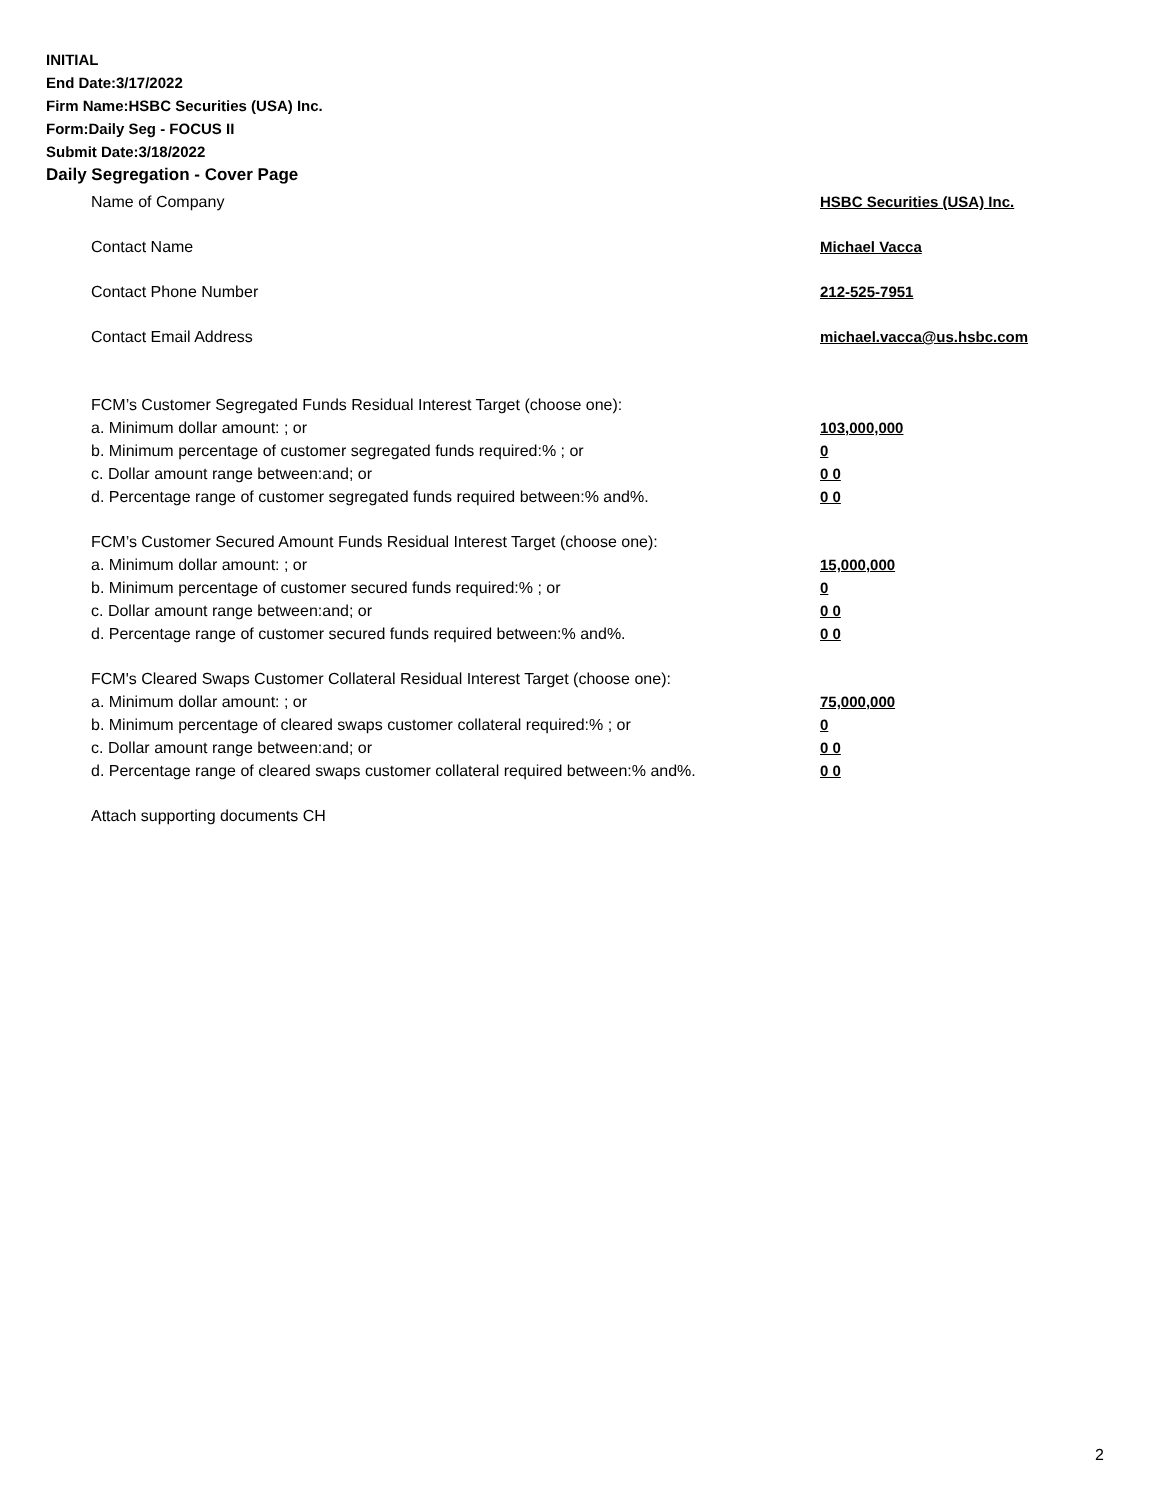INITIAL
End Date:3/17/2022
Firm Name:HSBC Securities (USA) Inc.
Form:Daily Seg - FOCUS II
Submit Date:3/18/2022
Daily Segregation - Cover Page
Name of Company HSBC Securities (USA) Inc.
Contact Name Michael Vacca
Contact Phone Number 212-525-7951
Contact Email Address michael.vacca@us.hsbc.com
FCM’s Customer Segregated Funds Residual Interest Target (choose one):
a. Minimum dollar amount: ; or 103,000,000
b. Minimum percentage of customer segregated funds required:% ; or 0
c. Dollar amount range between:and; or 0 0
d. Percentage range of customer segregated funds required between:% and%. 0 0
FCM’s Customer Secured Amount Funds Residual Interest Target (choose one):
a. Minimum dollar amount: ; or 15,000,000
b. Minimum percentage of customer secured funds required:% ; or 0
c. Dollar amount range between:and; or 0 0
d. Percentage range of customer secured funds required between:% and%. 0 0
FCM's Cleared Swaps Customer Collateral Residual Interest Target (choose one):
a. Minimum dollar amount: ; or 75,000,000
b. Minimum percentage of cleared swaps customer collateral required:% ; or 0
c. Dollar amount range between:and; or 0 0
d. Percentage range of cleared swaps customer collateral required between:% and%.
0 0
Attach supporting documents CH
2